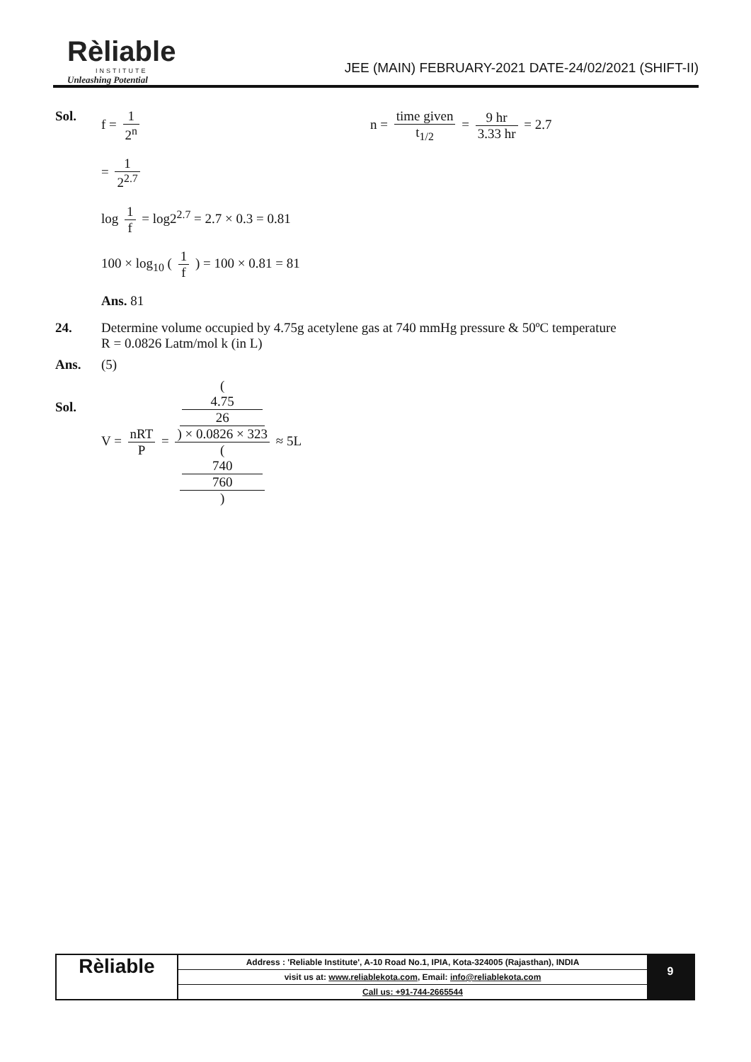Rèliable
INSTITUTE
Unleashing Potential
JEE (MAIN) FEBRUARY-2021 DATE-24/02/2021 (SHIFT-II)
Sol. f = 1 2<sup>n</sup> n = time given t<sub>1/2</sub> = 9 hr 3.33 hr = 2.7
= 1 2<sup>2.7</sup>
log 1 f = log2<sup>2.7</sup> = 2.7 × 0.3 = 0.81
100 × log<sub>10</sub> ( 1 f ) = 100 × 0.81 = 81
Ans. 81
24. Determine volume occupied by 4.75g acetylene gas at 740 mmHg pressure & 50ºC temperature
R = 0.0826 Latm/mol k (in L)
Ans. (5)
Sol.
V = nRT P = (
4.75
26
) × 0.0826 × 323 (
740
760
) ≈ 5L
Rèliable
Address : 'Reliable Institute', A-10 Road No.1, IPIA, Kota-324005 (Rajasthan), INDIA
visit us at: www.reliablekota.com, Email: info@reliablekota.com
Call us: +91-744-2665544
9